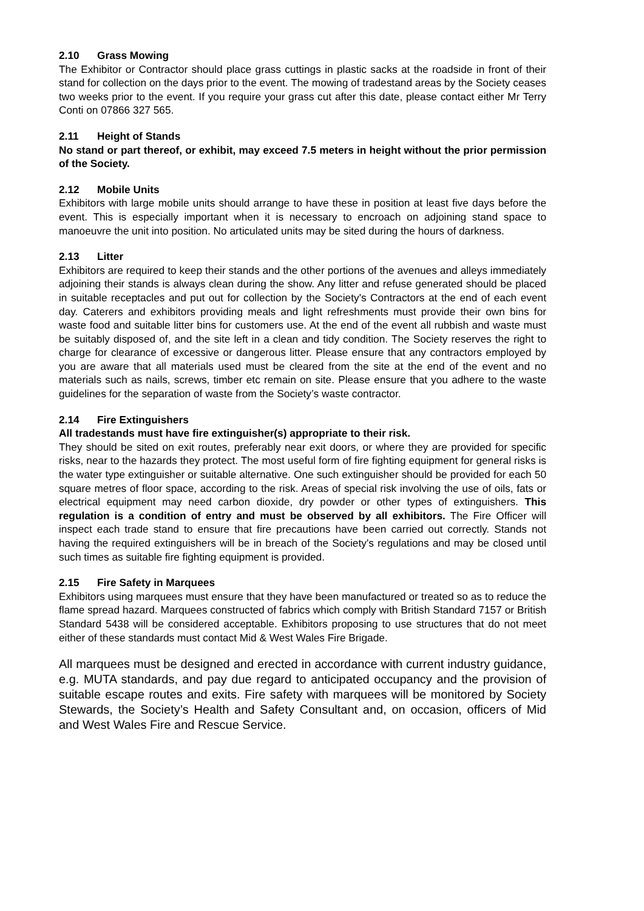2.10 Grass Mowing
The Exhibitor or Contractor should place grass cuttings in plastic sacks at the roadside in front of their stand for collection on the days prior to the event. The mowing of tradestand areas by the Society ceases two weeks prior to the event. If you require your grass cut after this date, please contact either Mr Terry Conti on 07866 327 565.
2.11 Height of Stands
No stand or part thereof, or exhibit, may exceed 7.5 meters in height without the prior permission of the Society.
2.12 Mobile Units
Exhibitors with large mobile units should arrange to have these in position at least five days before the event. This is especially important when it is necessary to encroach on adjoining stand space to manoeuvre the unit into position. No articulated units may be sited during the hours of darkness.
2.13 Litter
Exhibitors are required to keep their stands and the other portions of the avenues and alleys immediately adjoining their stands is always clean during the show. Any litter and refuse generated should be placed in suitable receptacles and put out for collection by the Society's Contractors at the end of each event day. Caterers and exhibitors providing meals and light refreshments must provide their own bins for waste food and suitable litter bins for customers use. At the end of the event all rubbish and waste must be suitably disposed of, and the site left in a clean and tidy condition. The Society reserves the right to charge for clearance of excessive or dangerous litter. Please ensure that any contractors employed by you are aware that all materials used must be cleared from the site at the end of the event and no materials such as nails, screws, timber etc remain on site. Please ensure that you adhere to the waste guidelines for the separation of waste from the Society’s waste contractor.
2.14 Fire Extinguishers
All tradestands must have fire extinguisher(s) appropriate to their risk.
They should be sited on exit routes, preferably near exit doors, or where they are provided for specific risks, near to the hazards they protect. The most useful form of fire fighting equipment for general risks is the water type extinguisher or suitable alternative. One such extinguisher should be provided for each 50 square metres of floor space, according to the risk. Areas of special risk involving the use of oils, fats or electrical equipment may need carbon dioxide, dry powder or other types of extinguishers. This regulation is a condition of entry and must be observed by all exhibitors. The Fire Officer will inspect each trade stand to ensure that fire precautions have been carried out correctly. Stands not having the required extinguishers will be in breach of the Society's regulations and may be closed until such times as suitable fire fighting equipment is provided.
2.15 Fire Safety in Marquees
Exhibitors using marquees must ensure that they have been manufactured or treated so as to reduce the flame spread hazard. Marquees constructed of fabrics which comply with British Standard 7157 or British Standard 5438 will be considered acceptable. Exhibitors proposing to use structures that do not meet either of these standards must contact Mid & West Wales Fire Brigade.
All marquees must be designed and erected in accordance with current industry guidance, e.g. MUTA standards, and pay due regard to anticipated occupancy and the provision of suitable escape routes and exits. Fire safety with marquees will be monitored by Society Stewards, the Society’s Health and Safety Consultant and, on occasion, officers of Mid and West Wales Fire and Rescue Service.